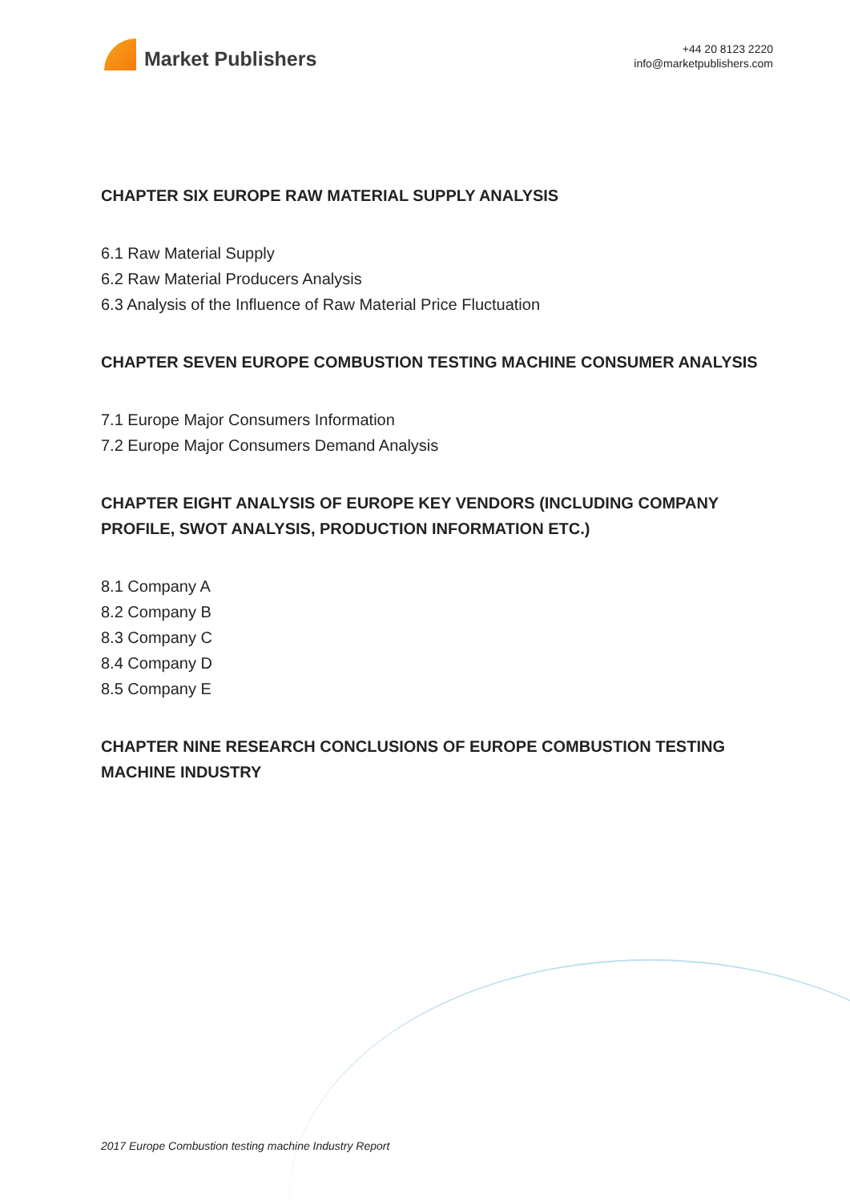Market Publishers
+44 20 8123 2220
info@marketpublishers.com
CHAPTER SIX EUROPE RAW MATERIAL SUPPLY ANALYSIS
6.1 Raw Material Supply
6.2 Raw Material Producers Analysis
6.3 Analysis of the Influence of Raw Material Price Fluctuation
CHAPTER SEVEN EUROPE COMBUSTION TESTING MACHINE CONSUMER ANALYSIS
7.1 Europe Major Consumers Information
7.2 Europe Major Consumers Demand Analysis
CHAPTER EIGHT ANALYSIS OF EUROPE KEY VENDORS (INCLUDING COMPANY PROFILE, SWOT ANALYSIS, PRODUCTION INFORMATION ETC.)
8.1 Company A
8.2 Company B
8.3 Company C
8.4 Company D
8.5 Company E
CHAPTER NINE RESEARCH CONCLUSIONS OF EUROPE COMBUSTION TESTING MACHINE INDUSTRY
2017 Europe Combustion testing machine Industry Report